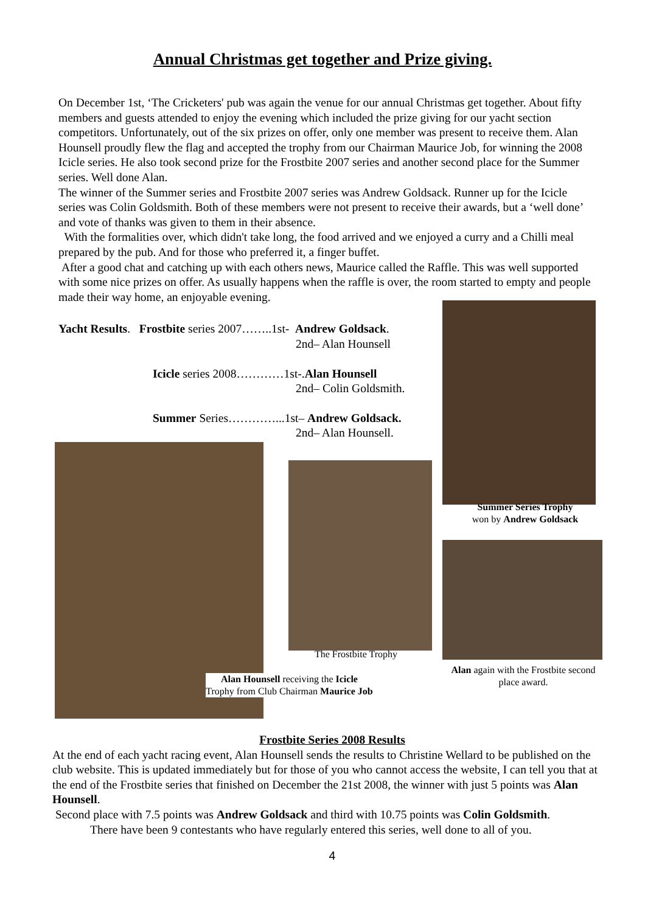Annual Christmas get together and Prize giving.
On December 1st, ‘The Cricketers' pub was again the venue for our annual Christmas get together. About fifty members and guests attended to enjoy the evening which included the prize giving for our yacht section competitors. Unfortunately, out of the six prizes on offer, only one member was present to receive them. Alan Hounsell proudly flew the flag and accepted the trophy from our Chairman Maurice Job, for winning the 2008 Icicle series. He also took second prize for the Frostbite 2007 series and another second place for the Summer series. Well done Alan.
The winner of the Summer series and Frostbite 2007 series was Andrew Goldsack. Runner up for the Icicle series was Colin Goldsmith. Both of these members were not present to receive their awards, but a ‘well done’ and vote of thanks was given to them in their absence.
With the formalities over, which didn't take long, the food arrived and we enjoyed a curry and a Chilli meal prepared by the pub. And for those who preferred it, a finger buffet.
After a good chat and catching up with each others news, Maurice called the Raffle. This was well supported with some nice prizes on offer. As usually happens when the raffle is over, the room started to empty and people made their way home, an enjoyable evening.
Yacht Results. Frostbite series 2007……..1st- Andrew Goldsack.
2nd– Alan Hounsell
Icicle series 2008…………1st-.Alan Hounsell
2nd– Colin Goldsmith.
Summer Series…………...1st– Andrew Goldsack.
2nd– Alan Hounsell.
Summer Series Trophy
won by Andrew Goldsack
The Frostbite Trophy
Alan Hounsell receiving the Icicle Trophy from Club Chairman Maurice Job
Alan again with the Frostbite second place award.
Frostbite Series 2008 Results
At the end of each yacht racing event, Alan Hounsell sends the results to Christine Wellard to be published on the club website. This is updated immediately but for those of you who cannot access the website, I can tell you that at the end of the Frostbite series that finished on December the 21st 2008, the winner with just 5 points was Alan Hounsell.
Second place with 7.5 points was Andrew Goldsack and third with 10.75 points was Colin Goldsmith.
There have been 9 contestants who have regularly entered this series, well done to all of you.
4